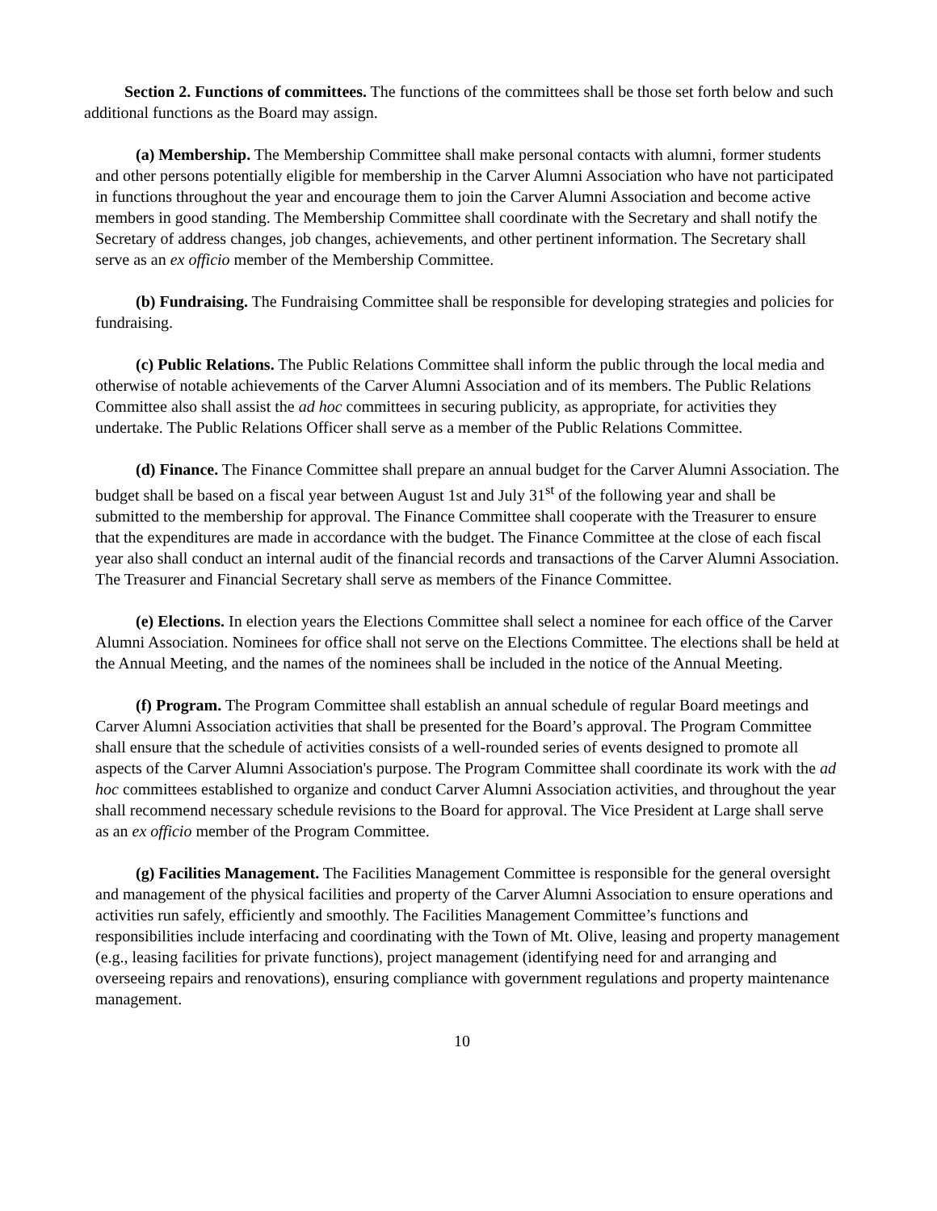Section 2. Functions of committees. The functions of the committees shall be those set forth below and such additional functions as the Board may assign.
(a) Membership. The Membership Committee shall make personal contacts with alumni, former students and other persons potentially eligible for membership in the Carver Alumni Association who have not participated in functions throughout the year and encourage them to join the Carver Alumni Association and become active members in good standing. The Membership Committee shall coordinate with the Secretary and shall notify the Secretary of address changes, job changes, achievements, and other pertinent information. The Secretary shall serve as an ex officio member of the Membership Committee.
(b) Fundraising. The Fundraising Committee shall be responsible for developing strategies and policies for fundraising.
(c) Public Relations. The Public Relations Committee shall inform the public through the local media and otherwise of notable achievements of the Carver Alumni Association and of its members. The Public Relations Committee also shall assist the ad hoc committees in securing publicity, as appropriate, for activities they undertake. The Public Relations Officer shall serve as a member of the Public Relations Committee.
(d) Finance. The Finance Committee shall prepare an annual budget for the Carver Alumni Association. The budget shall be based on a fiscal year between August 1st and July 31<sup>st</sup> of the following year and shall be submitted to the membership for approval. The Finance Committee shall cooperate with the Treasurer to ensure that the expenditures are made in accordance with the budget. The Finance Committee at the close of each fiscal year also shall conduct an internal audit of the financial records and transactions of the Carver Alumni Association. The Treasurer and Financial Secretary shall serve as members of the Finance Committee.
(e) Elections. In election years the Elections Committee shall select a nominee for each office of the Carver Alumni Association. Nominees for office shall not serve on the Elections Committee. The elections shall be held at the Annual Meeting, and the names of the nominees shall be included in the notice of the Annual Meeting.
(f) Program. The Program Committee shall establish an annual schedule of regular Board meetings and Carver Alumni Association activities that shall be presented for the Board’s approval. The Program Committee shall ensure that the schedule of activities consists of a well-rounded series of events designed to promote all aspects of the Carver Alumni Association's purpose. The Program Committee shall coordinate its work with the ad hoc committees established to organize and conduct Carver Alumni Association activities, and throughout the year shall recommend necessary schedule revisions to the Board for approval. The Vice President at Large shall serve as an ex officio member of the Program Committee.
(g) Facilities Management. The Facilities Management Committee is responsible for the general oversight and management of the physical facilities and property of the Carver Alumni Association to ensure operations and activities run safely, efficiently and smoothly. The Facilities Management Committee’s functions and responsibilities include interfacing and coordinating with the Town of Mt. Olive, leasing and property management (e.g., leasing facilities for private functions), project management (identifying need for and arranging and overseeing repairs and renovations), ensuring compliance with government regulations and property maintenance management.
10